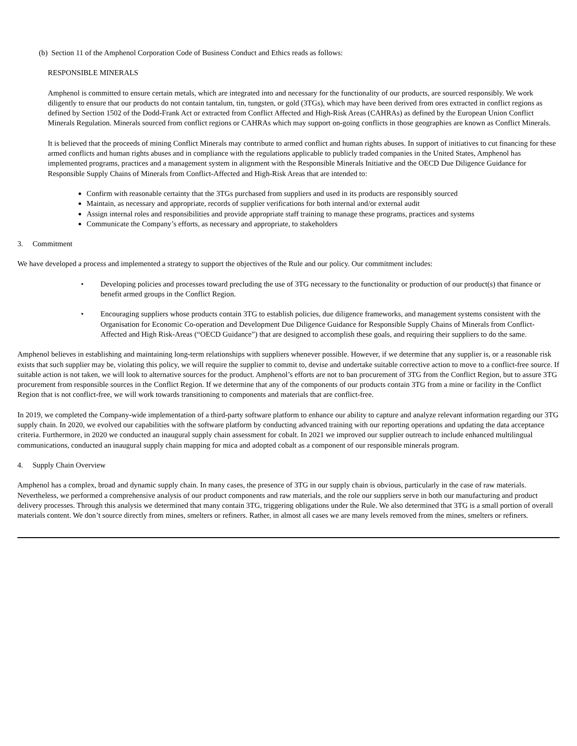(b) Section 11 of the Amphenol Corporation Code of Business Conduct and Ethics reads as follows:
RESPONSIBLE MINERALS
Amphenol is committed to ensure certain metals, which are integrated into and necessary for the functionality of our products, are sourced responsibly. We work diligently to ensure that our products do not contain tantalum, tin, tungsten, or gold (3TGs), which may have been derived from ores extracted in conflict regions as defined by Section 1502 of the Dodd-Frank Act or extracted from Conflict Affected and High-Risk Areas (CAHRAs) as defined by the European Union Conflict Minerals Regulation. Minerals sourced from conflict regions or CAHRAs which may support on-going conflicts in those geographies are known as Conflict Minerals.
It is believed that the proceeds of mining Conflict Minerals may contribute to armed conflict and human rights abuses. In support of initiatives to cut financing for these armed conflicts and human rights abuses and in compliance with the regulations applicable to publicly traded companies in the United States, Amphenol has implemented programs, practices and a management system in alignment with the Responsible Minerals Initiative and the OECD Due Diligence Guidance for Responsible Supply Chains of Minerals from Conflict-Affected and High-Risk Areas that are intended to:
Confirm with reasonable certainty that the 3TGs purchased from suppliers and used in its products are responsibly sourced
Maintain, as necessary and appropriate, records of supplier verifications for both internal and/or external audit
Assign internal roles and responsibilities and provide appropriate staff training to manage these programs, practices and systems
Communicate the Company’s efforts, as necessary and appropriate, to stakeholders
3. Commitment
We have developed a process and implemented a strategy to support the objectives of the Rule and our policy. Our commitment includes:
• Developing policies and processes toward precluding the use of 3TG necessary to the functionality or production of our product(s) that finance or benefit armed groups in the Conflict Region.
• Encouraging suppliers whose products contain 3TG to establish policies, due diligence frameworks, and management systems consistent with the Organisation for Economic Co-operation and Development Due Diligence Guidance for Responsible Supply Chains of Minerals from Conflict-Affected and High Risk-Areas (“OECD Guidance”) that are designed to accomplish these goals, and requiring their suppliers to do the same.
Amphenol believes in establishing and maintaining long-term relationships with suppliers whenever possible. However, if we determine that any supplier is, or a reasonable risk exists that such supplier may be, violating this policy, we will require the supplier to commit to, devise and undertake suitable corrective action to move to a conflict-free source. If suitable action is not taken, we will look to alternative sources for the product. Amphenol’s efforts are not to ban procurement of 3TG from the Conflict Region, but to assure 3TG procurement from responsible sources in the Conflict Region. If we determine that any of the components of our products contain 3TG from a mine or facility in the Conflict Region that is not conflict-free, we will work towards transitioning to components and materials that are conflict-free.
In 2019, we completed the Company-wide implementation of a third-party software platform to enhance our ability to capture and analyze relevant information regarding our 3TG supply chain. In 2020, we evolved our capabilities with the software platform by conducting advanced training with our reporting operations and updating the data acceptance criteria. Furthermore, in 2020 we conducted an inaugural supply chain assessment for cobalt. In 2021 we improved our supplier outreach to include enhanced multilingual communications, conducted an inaugural supply chain mapping for mica and adopted cobalt as a component of our responsible minerals program.
4. Supply Chain Overview
Amphenol has a complex, broad and dynamic supply chain. In many cases, the presence of 3TG in our supply chain is obvious, particularly in the case of raw materials. Nevertheless, we performed a comprehensive analysis of our product components and raw materials, and the role our suppliers serve in both our manufacturing and product delivery processes. Through this analysis we determined that many contain 3TG, triggering obligations under the Rule. We also determined that 3TG is a small portion of overall materials content. We don’t source directly from mines, smelters or refiners. Rather, in almost all cases we are many levels removed from the mines, smelters or refiners.